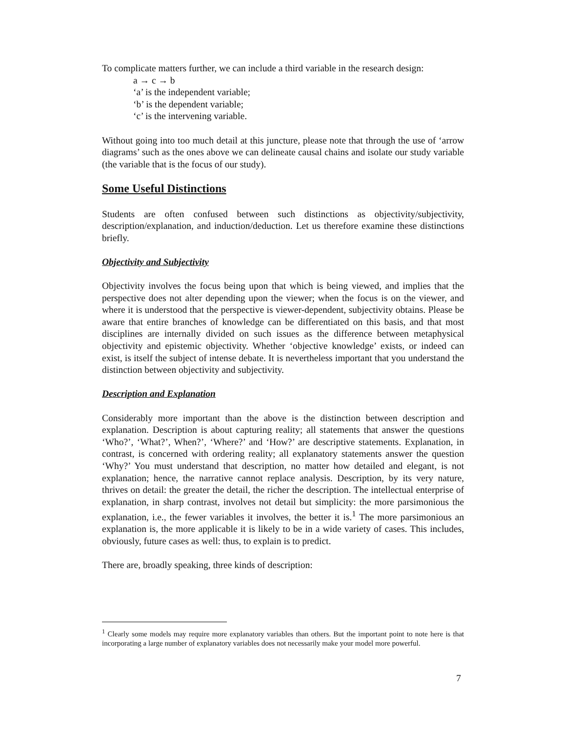To complicate matters further, we can include a third variable in the research design:
a → c → b
‘a’ is the independent variable;
‘b’ is the dependent variable;
‘c’ is the intervening variable.
Without going into too much detail at this juncture, please note that through the use of ‘arrow diagrams’ such as the ones above we can delineate causal chains and isolate our study variable (the variable that is the focus of our study).
Some Useful Distinctions
Students are often confused between such distinctions as objectivity/subjectivity, description/explanation, and induction/deduction. Let us therefore examine these distinctions briefly.
Objectivity and Subjectivity
Objectivity involves the focus being upon that which is being viewed, and implies that the perspective does not alter depending upon the viewer; when the focus is on the viewer, and where it is understood that the perspective is viewer-dependent, subjectivity obtains. Please be aware that entire branches of knowledge can be differentiated on this basis, and that most disciplines are internally divided on such issues as the difference between metaphysical objectivity and epistemic objectivity. Whether ‘objective knowledge’ exists, or indeed can exist, is itself the subject of intense debate. It is nevertheless important that you understand the distinction between objectivity and subjectivity.
Description and Explanation
Considerably more important than the above is the distinction between description and explanation. Description is about capturing reality; all statements that answer the questions ‘Who?’, ‘What?’, When?’, ‘Where?’ and ‘How?’ are descriptive statements. Explanation, in contrast, is concerned with ordering reality; all explanatory statements answer the question ‘Why?’ You must understand that description, no matter how detailed and elegant, is not explanation; hence, the narrative cannot replace analysis. Description, by its very nature, thrives on detail: the greater the detail, the richer the description. The intellectual enterprise of explanation, in sharp contrast, involves not detail but simplicity: the more parsimonious the explanation, i.e., the fewer variables it involves, the better it is.<sup>1</sup> The more parsimonious an explanation is, the more applicable it is likely to be in a wide variety of cases. This includes, obviously, future cases as well: thus, to explain is to predict.
There are, broadly speaking, three kinds of description:
<sup>1</sup> Clearly some models may require more explanatory variables than others. But the important point to note here is that incorporating a large number of explanatory variables does not necessarily make your model more powerful.
7